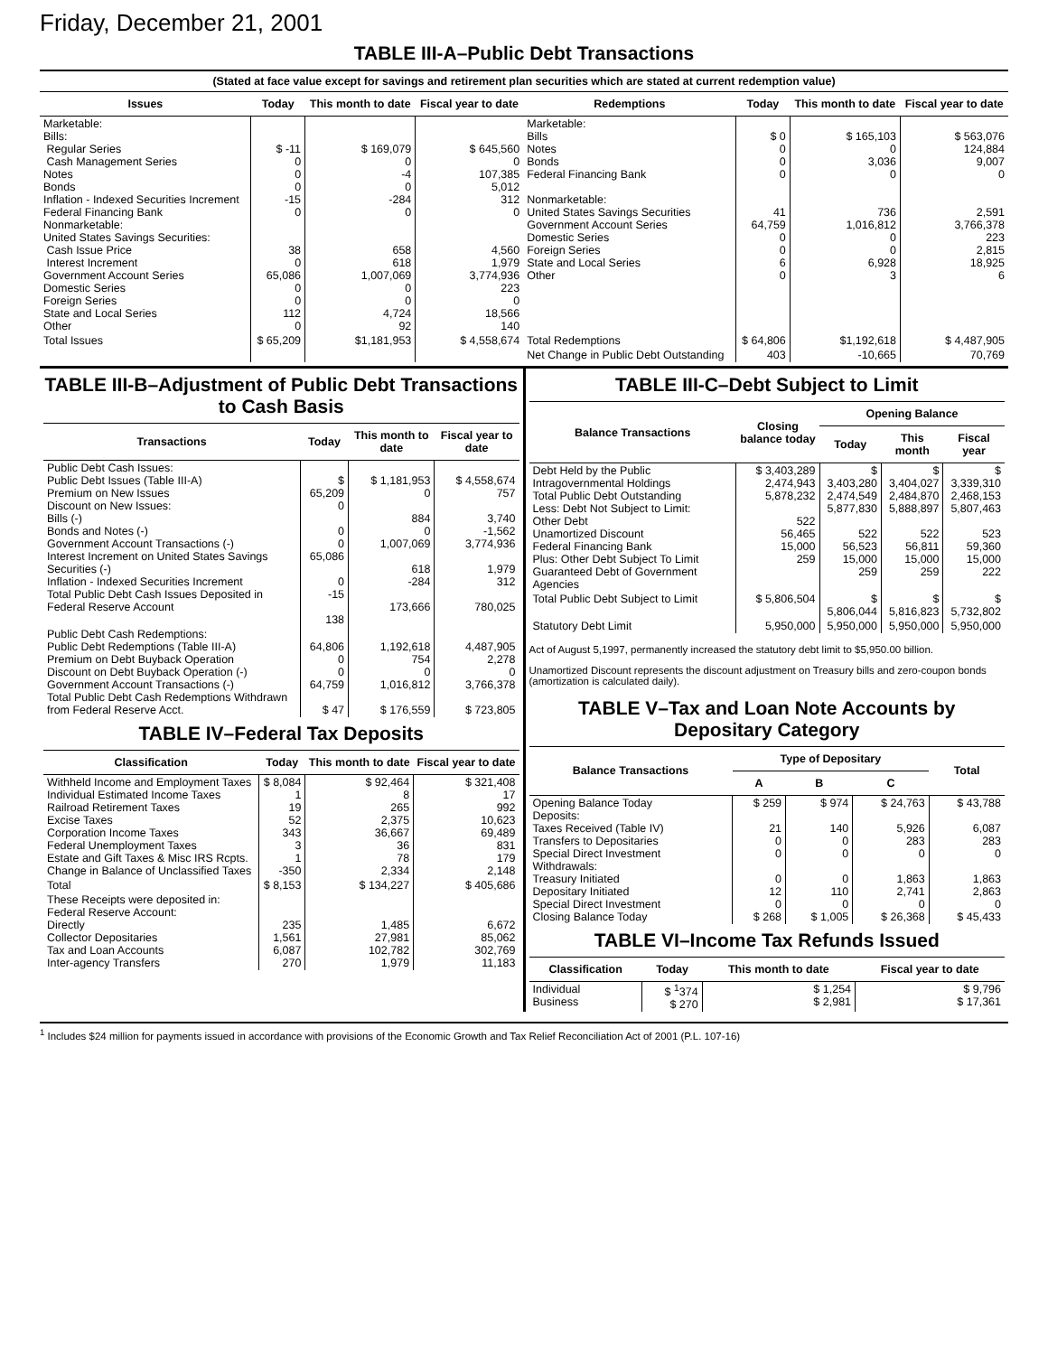Friday, December 21, 2001
TABLE III-A–Public Debt Transactions
(Stated at face value except for savings and retirement plan securities which are stated at current redemption value)
| Issues | Today | This month to date | Fiscal year to date | Redemptions | Today | This month to date | Fiscal year to date |
| --- | --- | --- | --- | --- | --- | --- | --- |
| Marketable: Bills: Regular Series Cash Management Series Notes Bonds Inflation - Indexed Securities Increment Federal Financing Bank Nonmarketable: United States Savings Securities: Cash Issue Price Interest Increment Government Account Series Domestic Series Foreign Series State and Local Series Other | $ -11 0 0 0 -15 0 38 0 65,086 0 0 112 0 | $ 169,079 0 -4 0 -284 0 658 618 1,007,069 0 0 4,724 92 | $ 645,560 0 107,385 5,012 312 0 4,560 1,979 3,774,936 223 0 18,566 140 | Marketable: Bills Notes Bonds Federal Financing Bank Nonmarketable: United States Savings Securities Government Account Series Domestic Series Foreign Series State and Local Series Other | $ 0 0 0 0 41 64,759 0 0 6 0 | $ 165,103 0 3,036 0 736 1,016,812 0 0 6,928 3 | $ 563,076 124,884 9,007 0 2,591 3,766,378 223 2,815 18,925 6 |
| Total Issues | $ 65,209 | $1,181,953 | $ 4,558,674 | Total Redemptions | $ 64,806 | $1,192,618 | $ 4,487,905 |
| | | | | Net Change in Public Debt Outstanding | 403 | -10,665 | 70,769 |
TABLE III-B–Adjustment of Public Debt Transactions to Cash Basis
| Transactions | Today | This month to date | Fiscal year to date |
| --- | --- | --- | --- |
| Public Debt Cash Issues: Public Debt Issues (Table III-A) Premium on New Issues Discount on New Issues: Bills (-) Bonds and Notes (-) Government Account Transactions (-) Interest Increment on United States Savings Securities (-) Inflation - Indexed Securities Increment Total Public Debt Cash Issues Deposited in Federal Reserve Account | $ 65,209 0 0 0 65,086 0 -15 138 | $ 1,181,953 0 884 0 1,007,069 618 -284 173,666 | $ 4,558,674 757 3,740 -1,562 3,774,936 1,979 312 780,025 |
| Public Debt Cash Redemptions: Public Debt Redemptions (Table III-A) Premium on Debt Buyback Operation Discount on Debt Buyback Operation (-) Government Account Transactions (-) Total Public Debt Cash Redemptions Withdrawn from Federal Reserve Acct. | 64,806 0 0 64,759 $ 47 | 1,192,618 754 0 1,016,812 $ 176,559 | 4,487,905 2,278 0 3,766,378 $ 723,805 |
TABLE IV–Federal Tax Deposits
| Classification | Today | This month to date | Fiscal year to date |
| --- | --- | --- | --- |
| Withheld Income and Employment Taxes Individual Estimated Income Taxes Railroad Retirement Taxes Excise Taxes Corporation Income Taxes Federal Unemployment Taxes Estate and Gift Taxes & Misc IRS Rcpts. Change in Balance of Unclassified Taxes | $ 8,084 1 19 52 343 3 1 -350 | $ 92,464 8 265 2,375 36,667 36 78 2,334 | $ 321,408 17 992 10,623 69,489 831 179 2,148 |
| Total | $ 8,153 | $ 134,227 | $ 405,686 |
| These Receipts were deposited in: Federal Reserve Account: Directly Collector Depositaries Tax and Loan Accounts Inter-agency Transfers | 235 1,561 6,087 270 | 1,485 27,981 102,782 1,979 | 6,672 85,062 302,769 11,183 |
TABLE III-C–Debt Subject to Limit
| Balance Transactions | Closing balance today | Opening Balance | | |
| --- | --- | --- | --- | --- |
| | | Today | This month | Fiscal year |
| Debt Held by the Public Intragovernmental Holdings Total Public Debt Outstanding Less: Debt Not Subject to Limit: Other Debt Unamortized Discount Federal Financing Bank Plus: Other Debt Subject To Limit Guaranteed Debt of Government Agencies | $ 3,403,289 2,474,943 5,878,232 522 56,465 15,000 259 | $ 3,403,280 2,474,549 5,877,830 522 56,523 15,000 259 | $ 3,404,027 2,484,870 5,888,897 522 56,811 15,000 259 | $ 3,339,310 2,468,153 5,807,463 523 59,360 15,000 222 |
| Total Public Debt Subject to Limit | $ 5,806,504 | $ 5,806,044 | $ 5,816,823 | $ 5,732,802 |
| Statutory Debt Limit | 5,950,000 | 5,950,000 | 5,950,000 | 5,950,000 |
Act of August 5,1997, permanently increased the statutory debt limit to $5,950.00 billion.
Unamortized Discount represents the discount adjustment on Treasury bills and zero-coupon bonds (amortization is calculated daily).
TABLE V–Tax and Loan Note Accounts by Depositary Category
| Balance Transactions | Type of Depositary | | | Total |
| --- | --- | --- | --- | --- |
| | A | B | C | |
| Opening Balance Today Deposits: Taxes Received (Table IV) Transfers to Depositaries Special Direct Investment Withdrawals: Treasury Initiated Depositary Initiated Special Direct Investment Closing Balance Today | $ 259 21 0 0 0 12 0 $ 268 | $ 974 140 0 0 0 110 0 $ 1,005 | $ 24,763 5,926 283 0 1,863 2,741 0 $ 26,368 | $ 43,788 6,087 283 0 1,863 2,863 0 $ 45,433 |
TABLE VI–Income Tax Refunds Issued
| Classification | Today | This month to date | Fiscal year to date |
| --- | --- | --- | --- |
| Individual Business | $ <sup>1</sup>374 $ 270 | $ 1,254 $ 2,981 | $ 9,796 $ 17,361 |
<sup>1</sup> Includes $24 million for payments issued in accordance with provisions of the Economic Growth and Tax Relief Reconciliation Act of 2001 (P.L. 107-16)